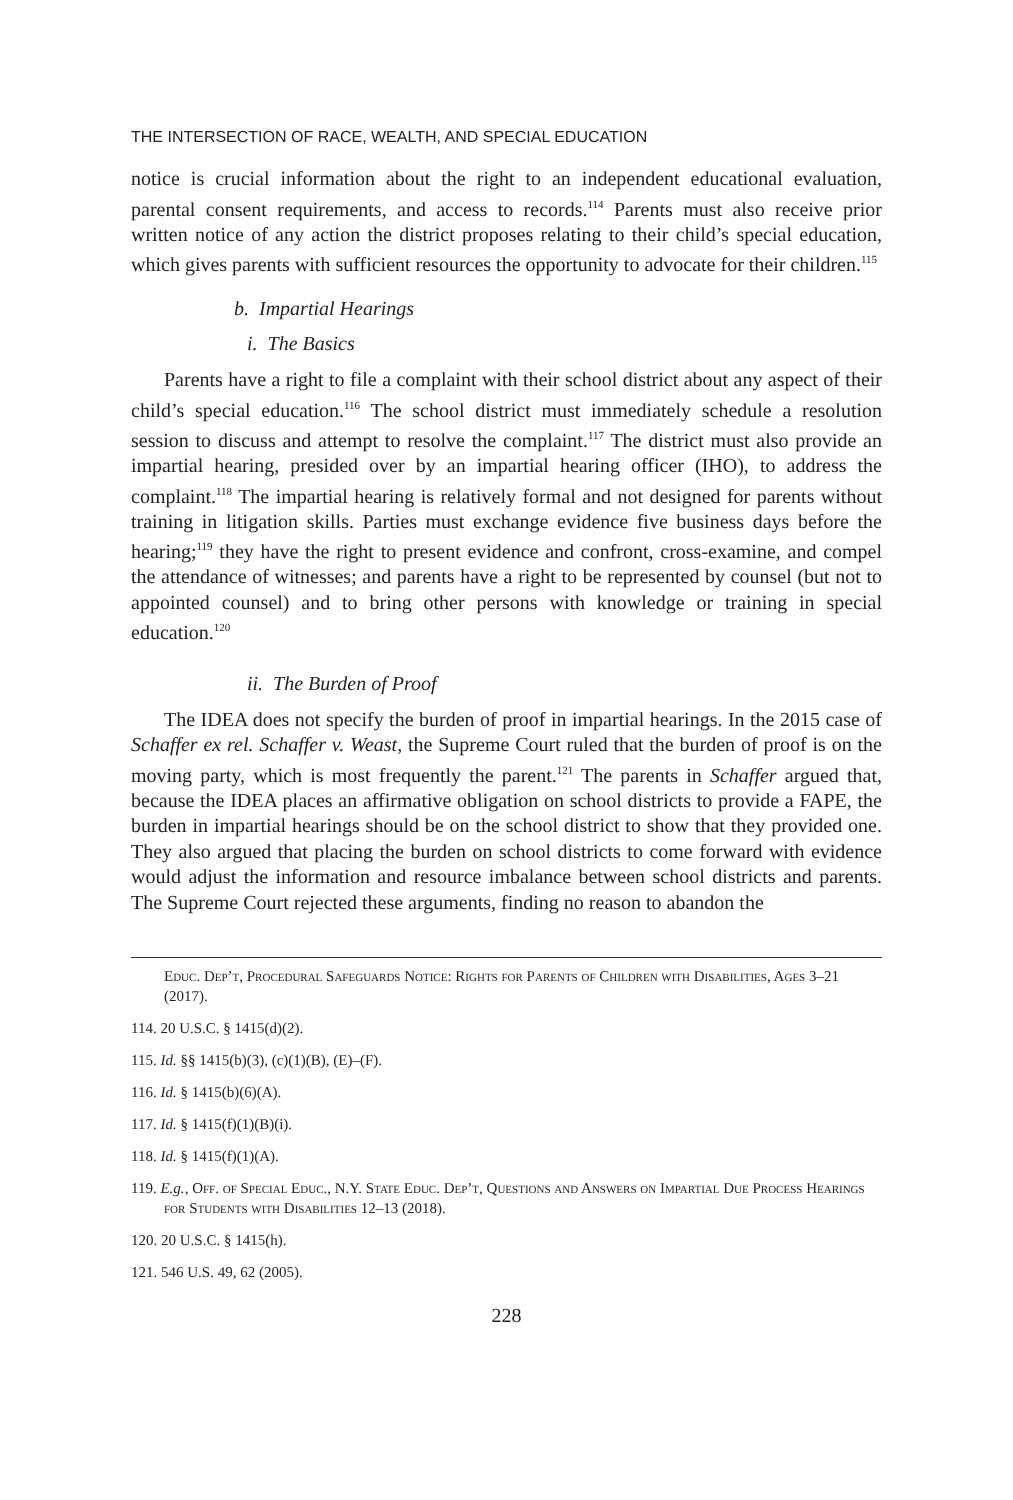THE INTERSECTION OF RACE, WEALTH, AND SPECIAL EDUCATION
notice is crucial information about the right to an independent educational evaluation, parental consent requirements, and access to records.<sup>114</sup> Parents must also receive prior written notice of any action the district proposes relating to their child’s special education, which gives parents with sufficient resources the opportunity to advocate for their children.<sup>115</sup>
b. Impartial Hearings
i. The Basics
Parents have a right to file a complaint with their school district about any aspect of their child’s special education.<sup>116</sup> The school district must immediately schedule a resolution session to discuss and attempt to resolve the complaint.<sup>117</sup> The district must also provide an impartial hearing, presided over by an impartial hearing officer (IHO), to address the complaint.<sup>118</sup> The impartial hearing is relatively formal and not designed for parents without training in litigation skills. Parties must exchange evidence five business days before the hearing;<sup>119</sup> they have the right to present evidence and confront, cross-examine, and compel the attendance of witnesses; and parents have a right to be represented by counsel (but not to appointed counsel) and to bring other persons with knowledge or training in special education.<sup>120</sup>
ii. The Burden of Proof
The IDEA does not specify the burden of proof in impartial hearings. In the 2015 case of Schaffer ex rel. Schaffer v. Weast, the Supreme Court ruled that the burden of proof is on the moving party, which is most frequently the parent.<sup>121</sup> The parents in Schaffer argued that, because the IDEA places an affirmative obligation on school districts to provide a FAPE, the burden in impartial hearings should be on the school district to show that they provided one. They also argued that placing the burden on school districts to come forward with evidence would adjust the information and resource imbalance between school districts and parents. The Supreme Court rejected these arguments, finding no reason to abandon the
Educ. Dep’t, Procedural Safeguards Notice: Rights for Parents of Children with Disabilities, Ages 3–21 (2017).
114. 20 U.S.C. § 1415(d)(2).
115. Id. §§ 1415(b)(3), (c)(1)(B), (E)–(F).
116. Id. § 1415(b)(6)(A).
117. Id. § 1415(f)(1)(B)(i).
118. Id. § 1415(f)(1)(A).
119. E.g., Off. of Special Educ., N.Y. State Educ. Dep’t, Questions and Answers on Impartial Due Process Hearings for Students with Disabilities 12–13 (2018).
120. 20 U.S.C. § 1415(h).
121. 546 U.S. 49, 62 (2005).
228